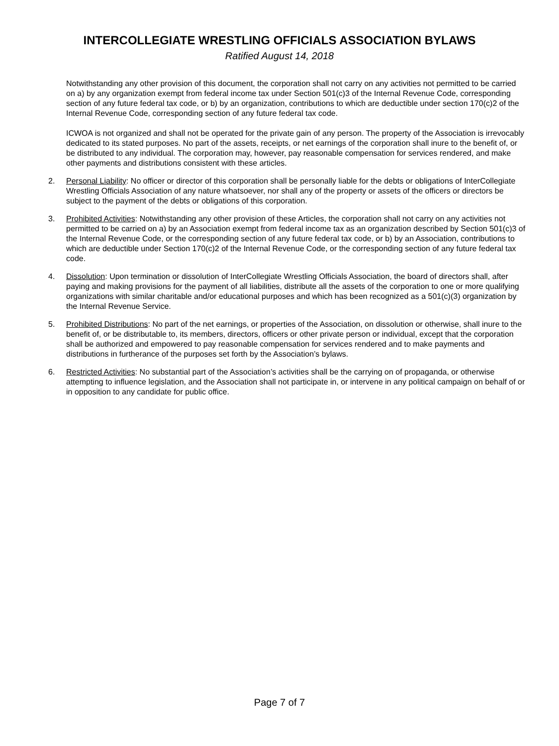INTERCOLLEGIATE WRESTLING OFFICIALS ASSOCIATION BYLAWS
Ratified August 14, 2018
Notwithstanding any other provision of this document, the corporation shall not carry on any activities not permitted to be carried on a) by any organization exempt from federal income tax under Section 501(c)3 of the Internal Revenue Code, corresponding section of any future federal tax code, or b) by an organization, contributions to which are deductible under section 170(c)2 of the Internal Revenue Code, corresponding section of any future federal tax code.
ICWOA is not organized and shall not be operated for the private gain of any person. The property of the Association is irrevocably dedicated to its stated purposes. No part of the assets, receipts, or net earnings of the corporation shall inure to the benefit of, or be distributed to any individual. The corporation may, however, pay reasonable compensation for services rendered, and make other payments and distributions consistent with these articles.
2. Personal Liability: No officer or director of this corporation shall be personally liable for the debts or obligations of InterCollegiate Wrestling Officials Association of any nature whatsoever, nor shall any of the property or assets of the officers or directors be subject to the payment of the debts or obligations of this corporation.
3. Prohibited Activities: Notwithstanding any other provision of these Articles, the corporation shall not carry on any activities not permitted to be carried on a) by an Association exempt from federal income tax as an organization described by Section 501(c)3 of the Internal Revenue Code, or the corresponding section of any future federal tax code, or b) by an Association, contributions to which are deductible under Section 170(c)2 of the Internal Revenue Code, or the corresponding section of any future federal tax code.
4. Dissolution: Upon termination or dissolution of InterCollegiate Wrestling Officials Association, the board of directors shall, after paying and making provisions for the payment of all liabilities, distribute all the assets of the corporation to one or more qualifying organizations with similar charitable and/or educational purposes and which has been recognized as a 501(c)(3) organization by the Internal Revenue Service.
5. Prohibited Distributions: No part of the net earnings, or properties of the Association, on dissolution or otherwise, shall inure to the benefit of, or be distributable to, its members, directors, officers or other private person or individual, except that the corporation shall be authorized and empowered to pay reasonable compensation for services rendered and to make payments and distributions in furtherance of the purposes set forth by the Association’s bylaws.
6. Restricted Activities: No substantial part of the Association’s activities shall be the carrying on of propaganda, or otherwise attempting to influence legislation, and the Association shall not participate in, or intervene in any political campaign on behalf of or in opposition to any candidate for public office.
Page 7 of 7